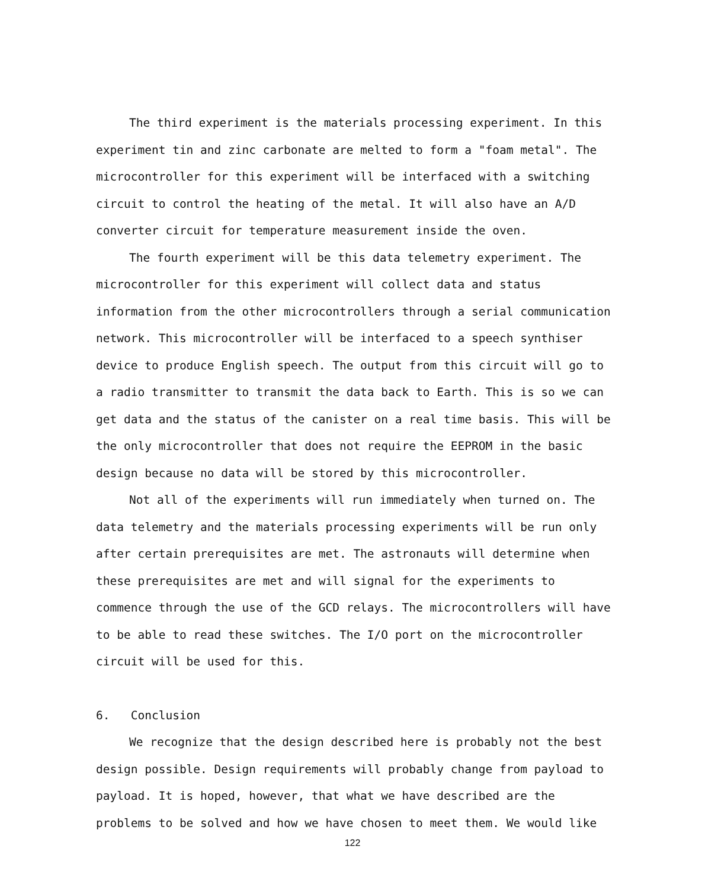The third experiment is the materials processing experiment. In this experiment tin and zinc carbonate are melted to form a "foam metal". The microcontroller for this experiment will be interfaced with a switching circuit to control the heating of the metal. It will also have an A/D converter circuit for temperature measurement inside the oven.
The fourth experiment will be this data telemetry experiment. The microcontroller for this experiment will collect data and status information from the other microcontrollers through a serial communication network. This microcontroller will be interfaced to a speech synthiser device to produce English speech. The output from this circuit will go to a radio transmitter to transmit the data back to Earth. This is so we can get data and the status of the canister on a real time basis. This will be the only microcontroller that does not require the EEPROM in the basic design because no data will be stored by this microcontroller.
Not all of the experiments will run immediately when turned on. The data telemetry and the materials processing experiments will be run only after certain prerequisites are met. The astronauts will determine when these prerequisites are met and will signal for the experiments to commence through the use of the GCD relays. The microcontrollers will have to be able to read these switches. The I/O port on the microcontroller circuit will be used for this.
6. Conclusion
We recognize that the design described here is probably not the best design possible. Design requirements will probably change from payload to payload. It is hoped, however, that what we have described are the problems to be solved and how we have chosen to meet them. We would like
122